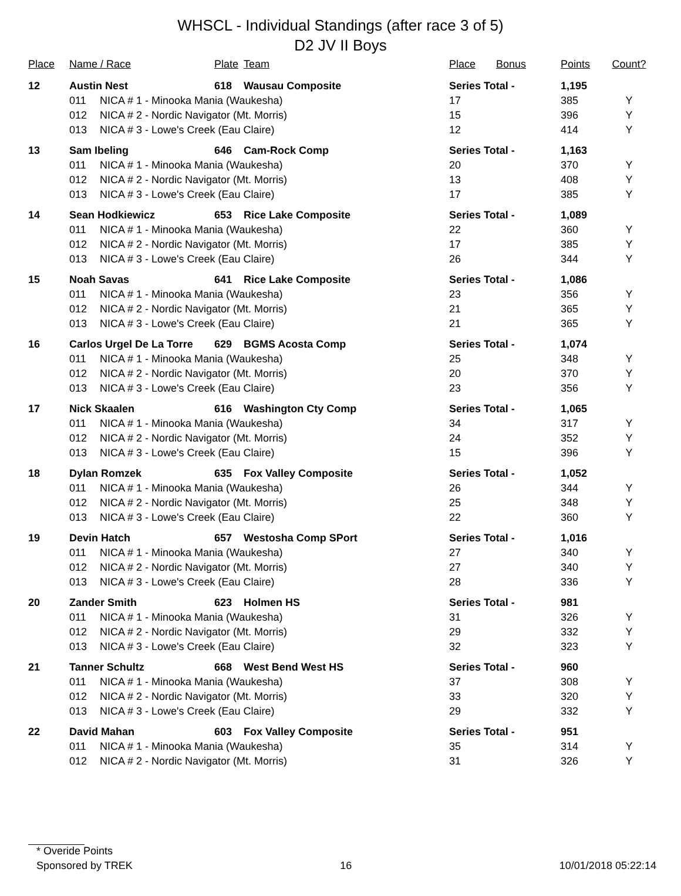WHSCL - Individual Standings (after race 3 of 5)
D2 JV II Boys
| Place | Name / Race | | Plate | Team | Place | Bonus | Points | Count? |
| --- | --- | --- | --- | --- | --- | --- | --- | --- |
| 12 | Austin Nest | | 618 | Wausau Composite | Series Total - | | 1,195 | |
| | 011 | NICA # 1 - Minooka Mania (Waukesha) | | | 17 | | 385 | Y |
| | 012 | NICA # 2 - Nordic Navigator (Mt. Morris) | | | 15 | | 396 | Y |
| | 013 | NICA # 3 - Lowe's Creek (Eau Claire) | | | 12 | | 414 | Y |
| 13 | Sam Ibeling | | 646 | Cam-Rock Comp | Series Total - | | 1,163 | |
| | 011 | NICA # 1 - Minooka Mania (Waukesha) | | | 20 | | 370 | Y |
| | 012 | NICA # 2 - Nordic Navigator (Mt. Morris) | | | 13 | | 408 | Y |
| | 013 | NICA # 3 - Lowe's Creek (Eau Claire) | | | 17 | | 385 | Y |
| 14 | Sean Hodkiewicz | | 653 | Rice Lake Composite | Series Total - | | 1,089 | |
| | 011 | NICA # 1 - Minooka Mania (Waukesha) | | | 22 | | 360 | Y |
| | 012 | NICA # 2 - Nordic Navigator (Mt. Morris) | | | 17 | | 385 | Y |
| | 013 | NICA # 3 - Lowe's Creek (Eau Claire) | | | 26 | | 344 | Y |
| 15 | Noah Savas | | 641 | Rice Lake Composite | Series Total - | | 1,086 | |
| | 011 | NICA # 1 - Minooka Mania (Waukesha) | | | 23 | | 356 | Y |
| | 012 | NICA # 2 - Nordic Navigator (Mt. Morris) | | | 21 | | 365 | Y |
| | 013 | NICA # 3 - Lowe's Creek (Eau Claire) | | | 21 | | 365 | Y |
| 16 | Carlos Urgel De La Torre | | 629 | BGMS Acosta Comp | Series Total - | | 1,074 | |
| | 011 | NICA # 1 - Minooka Mania (Waukesha) | | | 25 | | 348 | Y |
| | 012 | NICA # 2 - Nordic Navigator (Mt. Morris) | | | 20 | | 370 | Y |
| | 013 | NICA # 3 - Lowe's Creek (Eau Claire) | | | 23 | | 356 | Y |
| 17 | Nick Skaalen | | 616 | Washington Cty Comp | Series Total - | | 1,065 | |
| | 011 | NICA # 1 - Minooka Mania (Waukesha) | | | 34 | | 317 | Y |
| | 012 | NICA # 2 - Nordic Navigator (Mt. Morris) | | | 24 | | 352 | Y |
| | 013 | NICA # 3 - Lowe's Creek (Eau Claire) | | | 15 | | 396 | Y |
| 18 | Dylan Romzek | | 635 | Fox Valley Composite | Series Total - | | 1,052 | |
| | 011 | NICA # 1 - Minooka Mania (Waukesha) | | | 26 | | 344 | Y |
| | 012 | NICA # 2 - Nordic Navigator (Mt. Morris) | | | 25 | | 348 | Y |
| | 013 | NICA # 3 - Lowe's Creek (Eau Claire) | | | 22 | | 360 | Y |
| 19 | Devin Hatch | | 657 | Westosha Comp SPort | Series Total - | | 1,016 | |
| | 011 | NICA # 1 - Minooka Mania (Waukesha) | | | 27 | | 340 | Y |
| | 012 | NICA # 2 - Nordic Navigator (Mt. Morris) | | | 27 | | 340 | Y |
| | 013 | NICA # 3 - Lowe's Creek (Eau Claire) | | | 28 | | 336 | Y |
| 20 | Zander Smith | | 623 | Holmen HS | Series Total - | | 981 | |
| | 011 | NICA # 1 - Minooka Mania (Waukesha) | | | 31 | | 326 | Y |
| | 012 | NICA # 2 - Nordic Navigator (Mt. Morris) | | | 29 | | 332 | Y |
| | 013 | NICA # 3 - Lowe's Creek (Eau Claire) | | | 32 | | 323 | Y |
| 21 | Tanner Schultz | | 668 | West Bend West HS | Series Total - | | 960 | |
| | 011 | NICA # 1 - Minooka Mania (Waukesha) | | | 37 | | 308 | Y |
| | 012 | NICA # 2 - Nordic Navigator (Mt. Morris) | | | 33 | | 320 | Y |
| | 013 | NICA # 3 - Lowe's Creek (Eau Claire) | | | 29 | | 332 | Y |
| 22 | David Mahan | | 603 | Fox Valley Composite | Series Total - | | 951 | |
| | 011 | NICA # 1 - Minooka Mania (Waukesha) | | | 35 | | 314 | Y |
| | 012 | NICA # 2 - Nordic Navigator (Mt. Morris) | | | 31 | | 326 | Y |
* Overide Points
Sponsored by TREK 16 10/01/2018 05:22:14